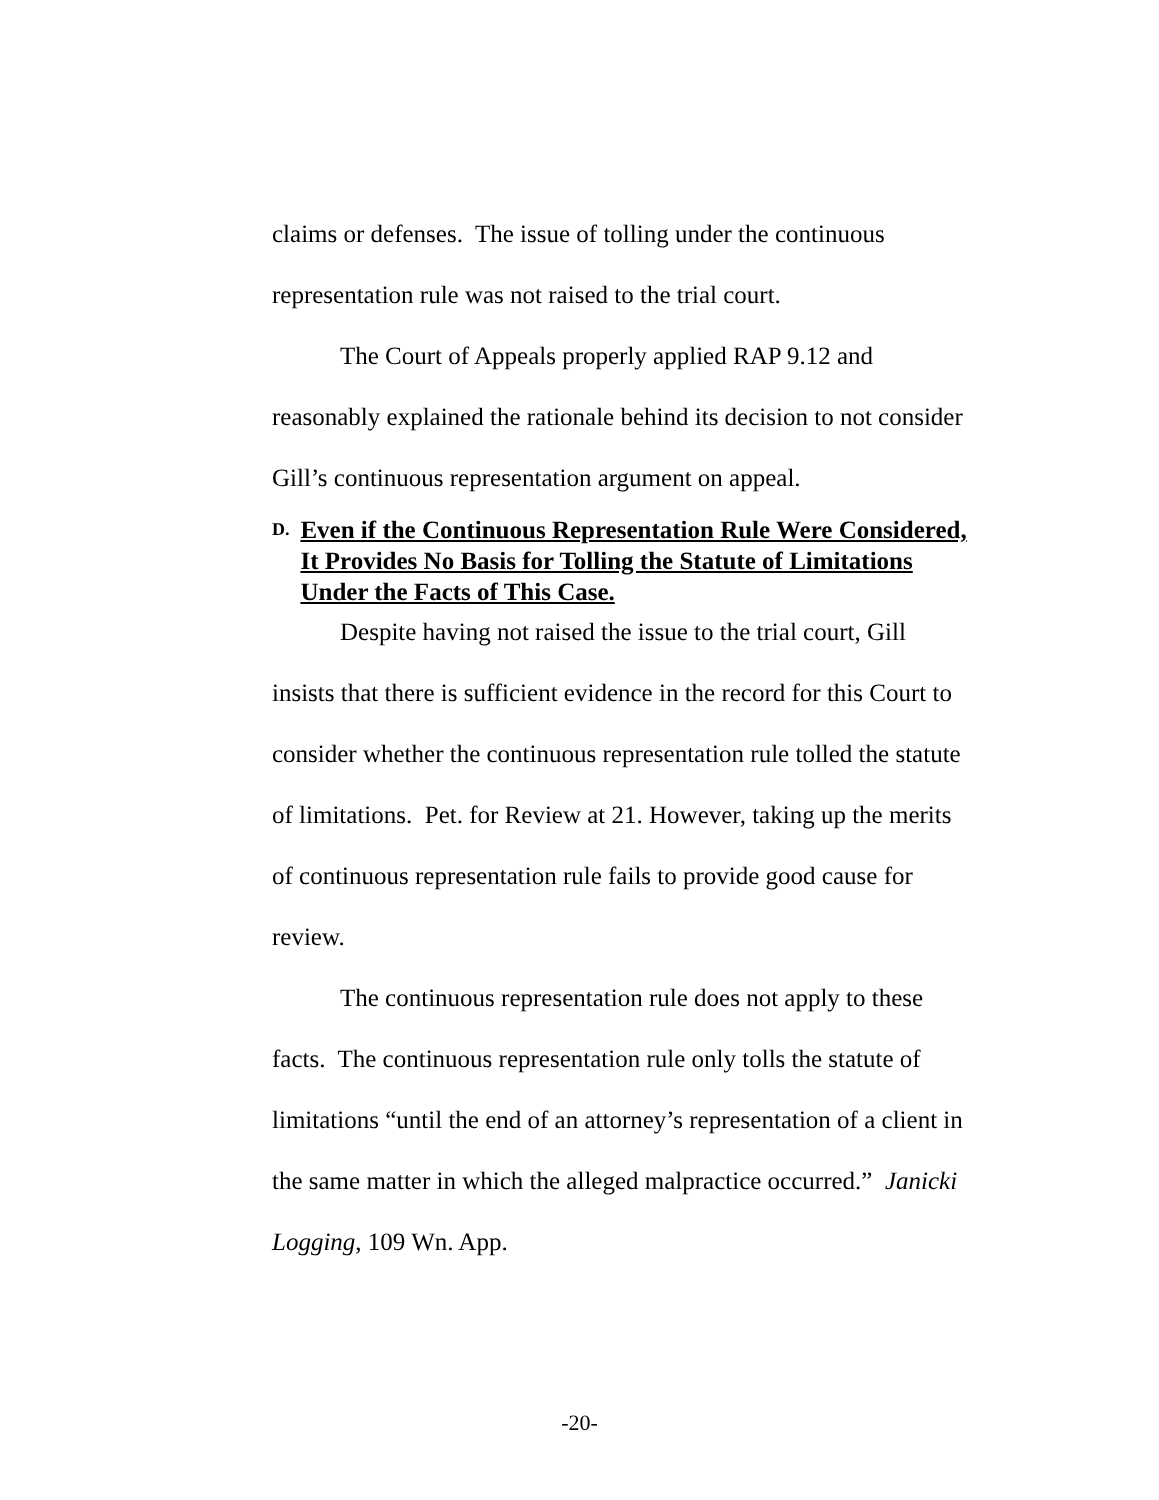claims or defenses. The issue of tolling under the continuous representation rule was not raised to the trial court.
The Court of Appeals properly applied RAP 9.12 and reasonably explained the rationale behind its decision to not consider Gill’s continuous representation argument on appeal.
D. Even if the Continuous Representation Rule Were Considered, It Provides No Basis for Tolling the Statute of Limitations Under the Facts of This Case.
Despite having not raised the issue to the trial court, Gill insists that there is sufficient evidence in the record for this Court to consider whether the continuous representation rule tolled the statute of limitations. Pet. for Review at 21. However, taking up the merits of continuous representation rule fails to provide good cause for review.
The continuous representation rule does not apply to these facts. The continuous representation rule only tolls the statute of limitations “until the end of an attorney’s representation of a client in the same matter in which the alleged malpractice occurred.” Janicki Logging, 109 Wn. App.
-20-